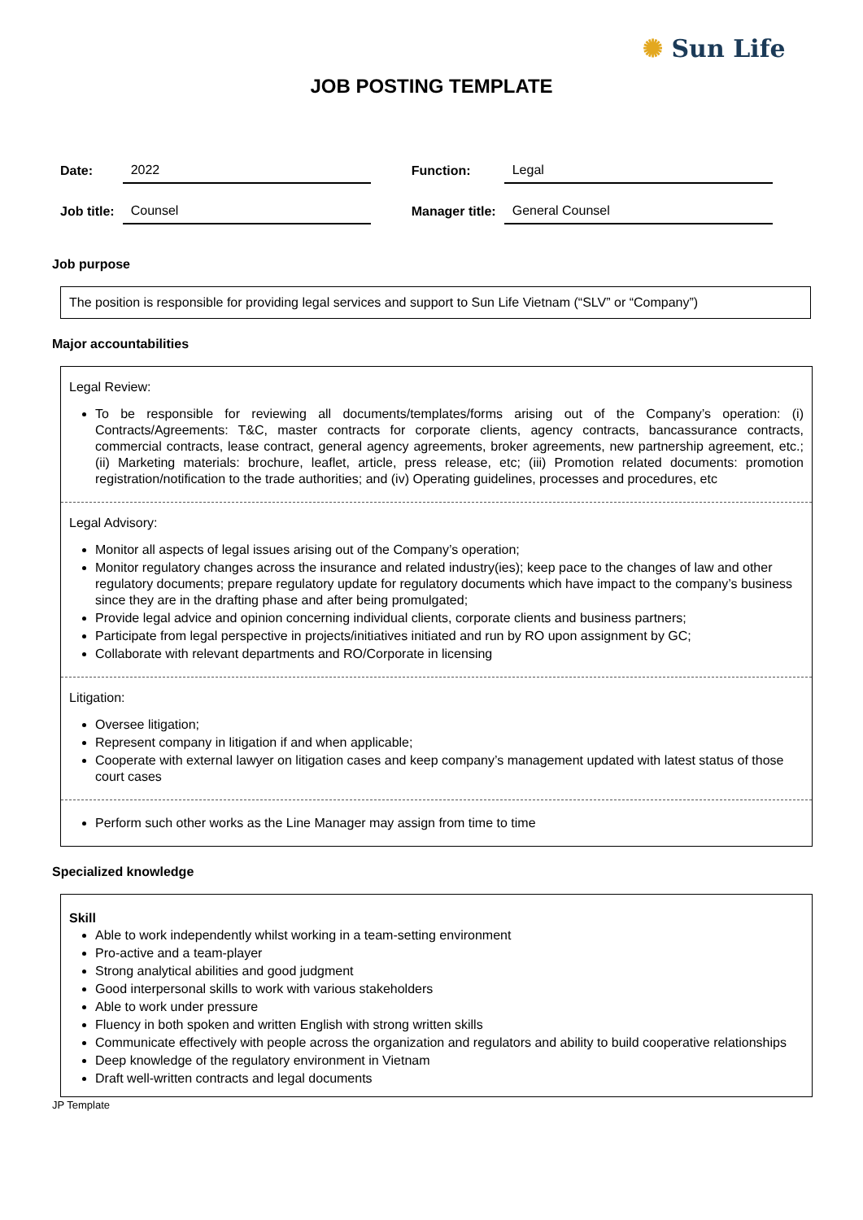✺ Sun Life
JOB POSTING TEMPLATE
| Date: | 2022 | | Function: | Legal |
| Job title: | Counsel | | Manager title: | General Counsel |
Job purpose
The position is responsible for providing legal services and support to Sun Life Vietnam (“SLV” or “Company”)
Major accountabilities
Legal Review:
To be responsible for reviewing all documents/templates/forms arising out of the Company’s operation: (i) Contracts/Agreements: T&C, master contracts for corporate clients, agency contracts, bancassurance contracts, commercial contracts, lease contract, general agency agreements, broker agreements, new partnership agreement, etc.; (ii) Marketing materials: brochure, leaflet, article, press release, etc; (iii) Promotion related documents: promotion registration/notification to the trade authorities; and (iv) Operating guidelines, processes and procedures, etc
Legal Advisory:
Monitor all aspects of legal issues arising out of the Company’s operation;
Monitor regulatory changes across the insurance and related industry(ies); keep pace to the changes of law and other regulatory documents; prepare regulatory update for regulatory documents which have impact to the company’s business since they are in the drafting phase and after being promulgated;
Provide legal advice and opinion concerning individual clients, corporate clients and business partners;
Participate from legal perspective in projects/initiatives initiated and run by RO upon assignment by GC;
Collaborate with relevant departments and RO/Corporate in licensing
Litigation:
Oversee litigation;
Represent company in litigation if and when applicable;
Cooperate with external lawyer on litigation cases and keep company’s management updated with latest status of those court cases
Perform such other works as the Line Manager may assign from time to time
Specialized knowledge
Skill
Able to work independently whilst working in a team-setting environment
Pro-active and a team-player
Strong analytical abilities and good judgment
Good interpersonal skills to work with various stakeholders
Able to work under pressure
Fluency in both spoken and written English with strong written skills
Communicate effectively with people across the organization and regulators and ability to build cooperative relationships
Deep knowledge of the regulatory environment in Vietnam
Draft well-written contracts and legal documents
JP Template